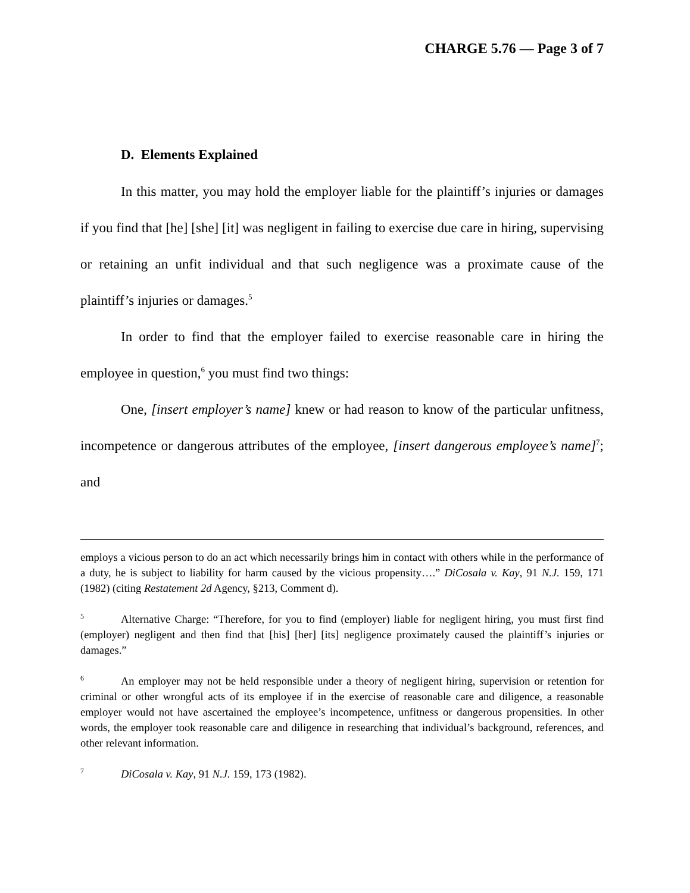CHARGE 5.76 — Page 3 of 7
D. Elements Explained
In this matter, you may hold the employer liable for the plaintiff’s injuries or damages if you find that [he] [she] [it] was negligent in failing to exercise due care in hiring, supervising or retaining an unfit individual and that such negligence was a proximate cause of the plaintiff’s injuries or damages.<sup>5</sup>
In order to find that the employer failed to exercise reasonable care in hiring the employee in question,<sup>6</sup> you must find two things:
One, [insert employer’s name] knew or had reason to know of the particular unfitness, incompetence or dangerous attributes of the employee, [insert dangerous employee’s name]<sup>7</sup>; and
employs a vicious person to do an act which necessarily brings him in contact with others while in the performance of a duty, he is subject to liability for harm caused by the vicious propensity….” DiCosala v. Kay, 91 N.J. 159, 171 (1982) (citing Restatement 2d Agency, §213, Comment d).
5 Alternative Charge: “Therefore, for you to find (employer) liable for negligent hiring, you must first find (employer) negligent and then find that [his] [her] [its] negligence proximately caused the plaintiff’s injuries or damages.”
6 An employer may not be held responsible under a theory of negligent hiring, supervision or retention for criminal or other wrongful acts of its employee if in the exercise of reasonable care and diligence, a reasonable employer would not have ascertained the employee’s incompetence, unfitness or dangerous propensities. In other words, the employer took reasonable care and diligence in researching that individual’s background, references, and other relevant information.
7 DiCosala v. Kay, 91 N.J. 159, 173 (1982).